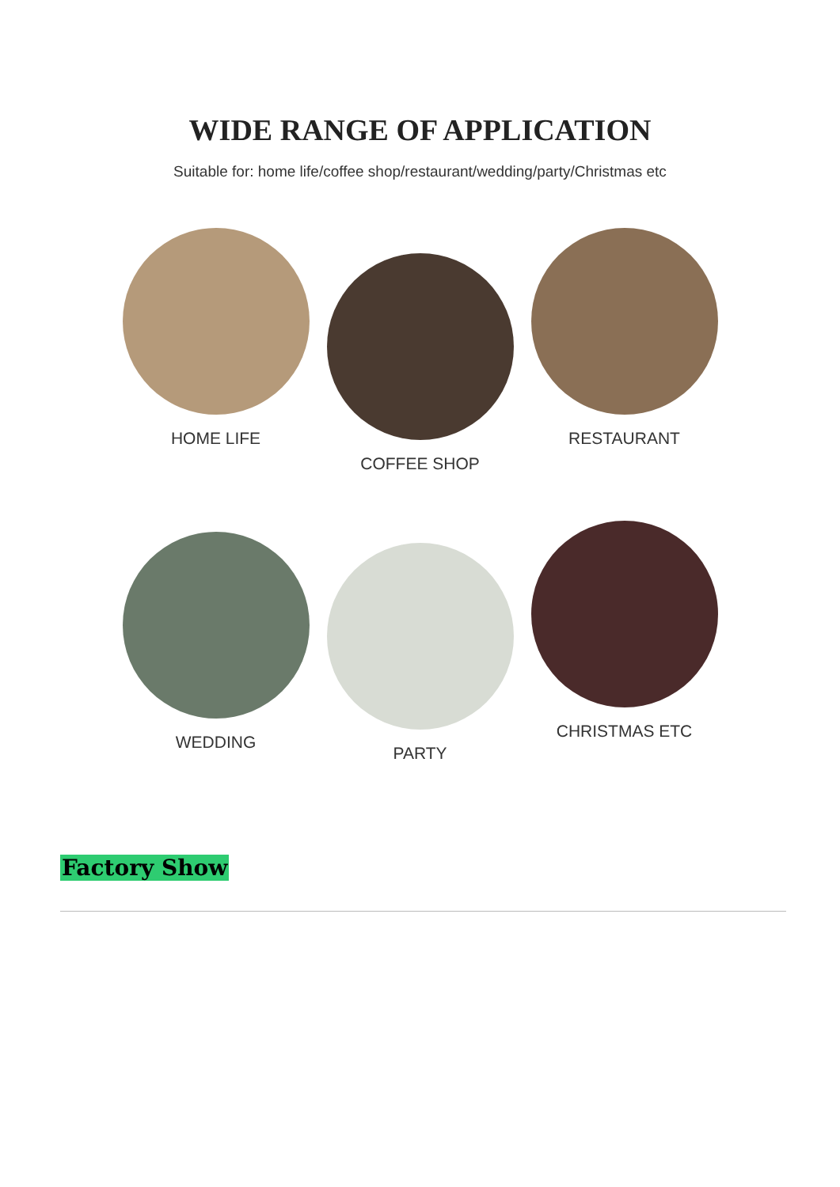WIDE RANGE OF APPLICATION
Suitable for: home life/coffee shop/restaurant/wedding/party/Christmas etc
HOME LIFE
COFFEE SHOP
RESTAURANT
WEDDING
PARTY
CHRISTMAS ETC
Factory Show